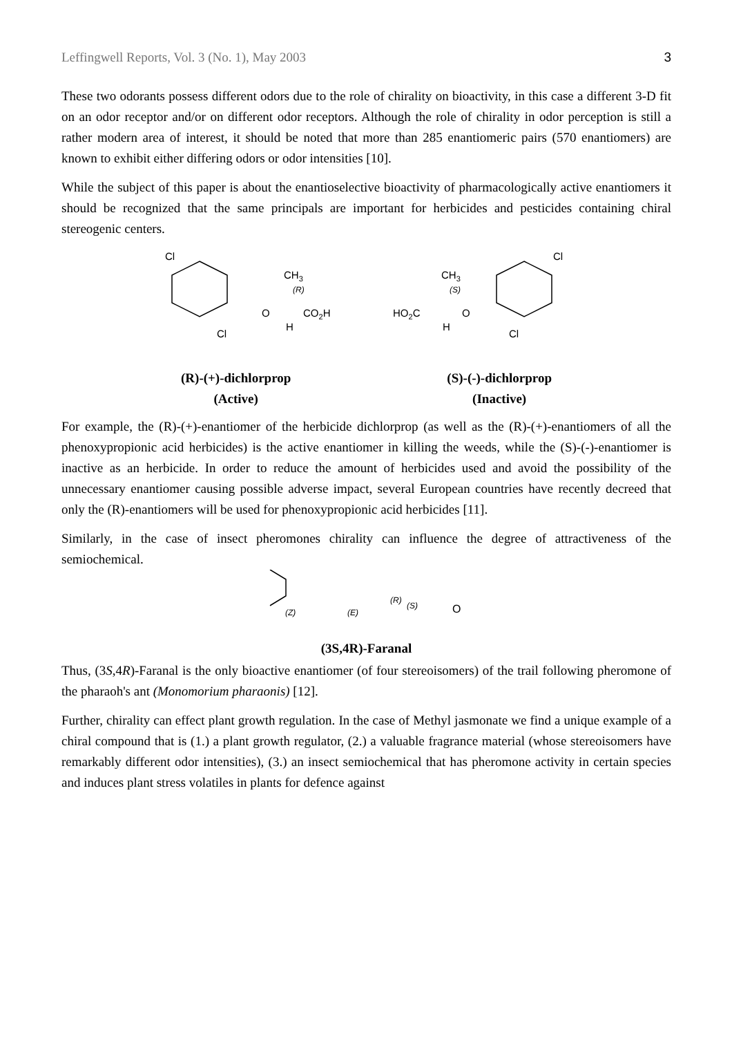Leffingwell Reports, Vol. 3 (No. 1), May 2003 3
These two odorants possess different odors due to the role of chirality on bioactivity, in this case a different 3-D fit on an odor receptor and/or on different odor receptors. Although the role of chirality in odor perception is still a rather modern area of interest, it should be noted that more than 285 enantiomeric pairs (570 enantiomers) are known to exhibit either differing odors or odor intensities [10].
While the subject of this paper is about the enantioselective bioactivity of pharmacologically active enantiomers it should be recognized that the same principals are important for herbicides and pesticides containing chiral stereogenic centers.
Cl
Cl
O
CH3
(R)
CO2H
H
HO2C
CH3
(S)
O
H
Cl
Cl
(R)-(+)-dichlorprop
(Active)
(S)-(-)-dichlorprop
(Inactive)
For example, the (R)-(+)-enantiomer of the herbicide dichlorprop (as well as the (R)-(+)-enantiomers of all the phenoxypropionic acid herbicides) is the active enantiomer in killing the weeds, while the (S)-(-)-enantiomer is inactive as an herbicide. In order to reduce the amount of herbicides used and avoid the possibility of the unnecessary enantiomer causing possible adverse impact, several European countries have recently decreed that only the (R)-enantiomers will be used for phenoxypropionic acid herbicides [11].
Similarly, in the case of insect pheromones chirality can influence the degree of attractiveness of the semiochemical.
(Z)
(E)
(R)
(S)
O
(3S,4R)-Faranal
Thus, (3S,4R)-Faranal is the only bioactive enantiomer (of four stereoisomers) of the trail following pheromone of the pharaoh's ant (Monomorium pharaonis) [12].
Further, chirality can effect plant growth regulation. In the case of Methyl jasmonate we find a unique example of a chiral compound that is (1.) a plant growth regulator, (2.) a valuable fragrance material (whose stereoisomers have remarkably different odor intensities), (3.) an insect semiochemical that has pheromone activity in certain species and induces plant stress volatiles in plants for defence against